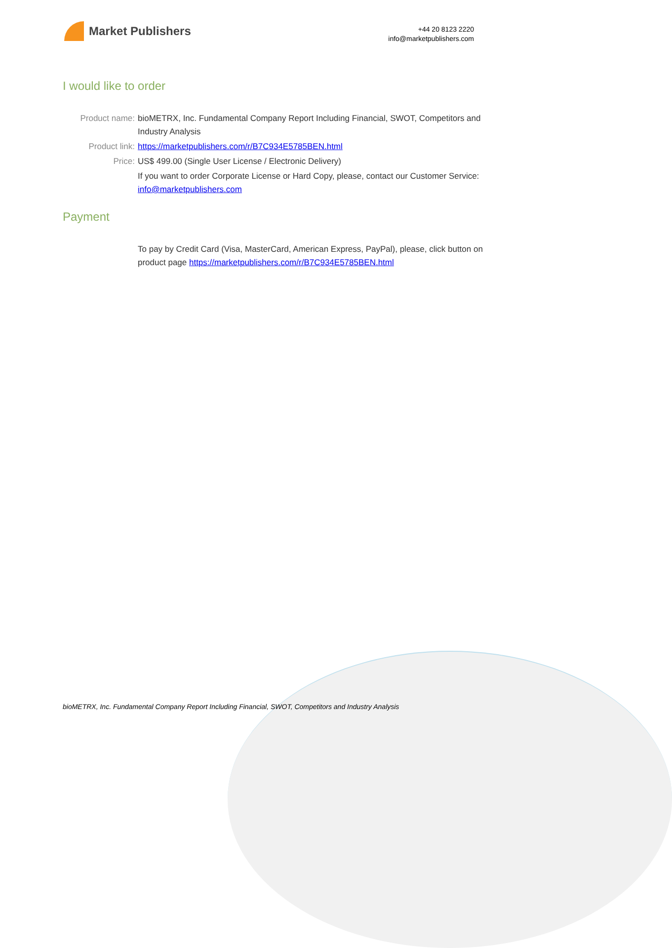Market Publishers
+44 20 8123 2220
info@marketpublishers.com
I would like to order
Product name: bioMETRX, Inc. Fundamental Company Report Including Financial, SWOT, Competitors and Industry Analysis
Product link: https://marketpublishers.com/r/B7C934E5785BEN.html
Price: US$ 499.00 (Single User License / Electronic Delivery)
If you want to order Corporate License or Hard Copy, please, contact our Customer Service:
info@marketpublishers.com
Payment
To pay by Credit Card (Visa, MasterCard, American Express, PayPal), please, click button on product page https://marketpublishers.com/r/B7C934E5785BEN.html
bioMETRX, Inc. Fundamental Company Report Including Financial, SWOT, Competitors and Industry Analysis